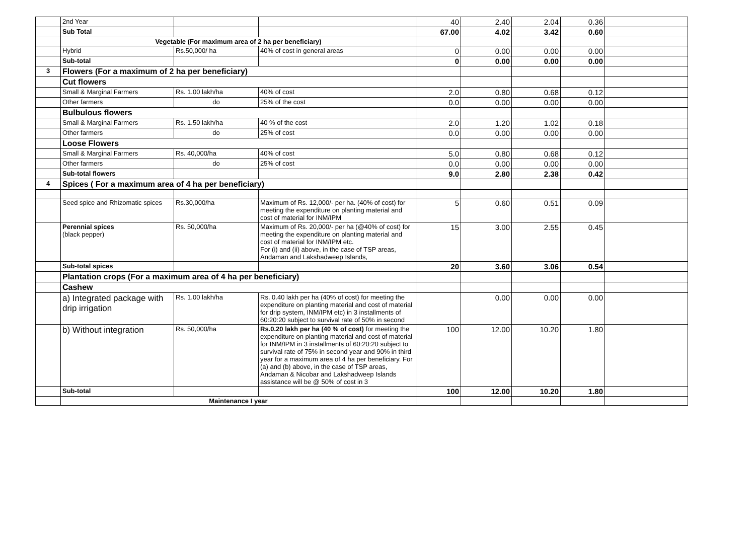| | 2nd Year | | | 40 | 2.40 | 2.04 | 0.36 | |
| | Sub Total | | | 67.00 | 4.02 | 3.42 | 0.60 | |
| | Vegetable (For maximum area of 2 ha per beneficiary) | | | | | | | |
| | Hybrid | Rs.50,000/ ha | 40% of cost in general areas | 0 | 0.00 | 0.00 | 0.00 | |
| | Sub-total | | | 0 | 0.00 | 0.00 | 0.00 | |
| 3 | Flowers (For a maximum of 2 ha per beneficiary) | | | | | | | |
| | Cut flowers | | | | | | | |
| | Small & Marginal Farmers | Rs. 1.00 lakh/ha | 40% of cost | 2.0 | 0.80 | 0.68 | 0.12 | |
| | Other farmers | do | 25% of the cost | 0.0 | 0.00 | 0.00 | 0.00 | |
| | Bulbulous flowers | | | | | | | |
| | Small & Marginal Farmers | Rs. 1.50 lakh/ha | 40 % of the cost | 2.0 | 1.20 | 1.02 | 0.18 | |
| | Other farmers | do | 25% of cost | 0.0 | 0.00 | 0.00 | 0.00 | |
| | Loose Flowers | | | | | | | |
| | Small & Marginal Farmers | Rs. 40,000/ha | 40% of cost | 5.0 | 0.80 | 0.68 | 0.12 | |
| | Other farmers | do | 25% of cost | 0.0 | 0.00 | 0.00 | 0.00 | |
| | Sub-total flowers | | | 9.0 | 2.80 | 2.38 | 0.42 | |
| 4 | Spices ( For a maximum area of 4 ha per beneficiary) | | | | | | | |
| | Seed spice and Rhizomatic spices | Rs.30,000/ha | Maximum of Rs. 12,000/- per ha. (40% of cost) for meeting the expenditure on planting material and cost of material for INM/IPM | 5 | 0.60 | 0.51 | 0.09 | |
| | Perennial spices (black pepper) | Rs. 50,000/ha | Maximum of Rs. 20,000/- per ha (@40% of cost) for meeting the expenditure on planting material and cost of material for INM/IPM etc. For (i) and (ii) above, in the case of TSP areas, Andaman and Lakshadweep Islands, | 15 | 3.00 | 2.55 | 0.45 | |
| | Sub-total spices | | | 20 | 3.60 | 3.06 | 0.54 | |
| | Plantation crops (For a maximum area of 4 ha per beneficiary) | | | | | | | |
| | Cashew | | | | | | | |
| | a) Integrated package with drip irrigation | Rs. 1.00 lakh/ha | Rs. 0.40 lakh per ha (40% of cost) for meeting the expenditure on planting material and cost of material for drip system, INM/IPM etc) in 3 installments of 60:20:20 subject to survival rate of 50% in second | | 0.00 | 0.00 | 0.00 | |
| | b) Without integration | Rs. 50,000/ha | Rs.0.20 lakh per ha (40 % of cost) for meeting the expenditure on planting material and cost of material for INM/IPM in 3 installments of 60:20:20 subject to survival rate of 75% in second year and 90% in third year for a maximum area of 4 ha per beneficiary. For (a) and (b) above, in the case of TSP areas, Andaman & Nicobar and Lakshadweep Islands assistance will be @ 50% of cost in 3 | 100 | 12.00 | 10.20 | 1.80 | |
| | Sub-total | | | 100 | 12.00 | 10.20 | 1.80 | |
| | Maintenance I year | | | | | | | |